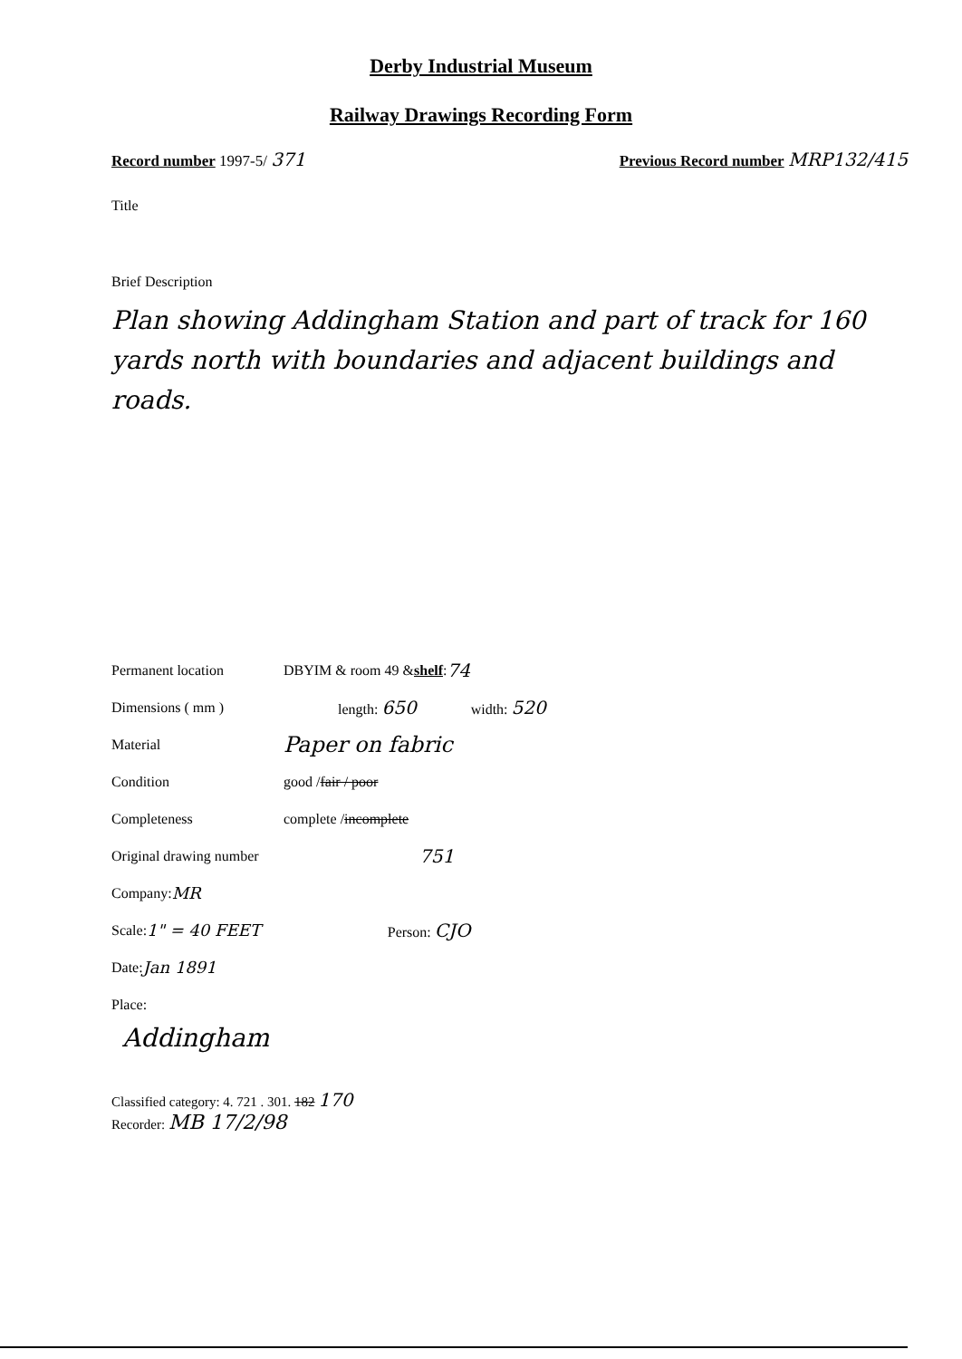Derby Industrial Museum
Railway Drawings Recording Form
Record number 1997-5/ 371
Previous Record number MRP132/415
Title
Brief Description
Plan showing Addingham Station and part of track for 160 yards north with boundaries and adjacent buildings and roads.
Permanent location DBYIM & room 49 & shelf : 74
Dimensions ( mm ) length: 650 width: 520
Material Paper on fabric
Condition good / fair / poor
Completeness complete / incomplete
Original drawing number 751
Company: MR
Scale: 1" = 40 FEET Person: CJO
Date: Jan 1891
Place:
Addingham
Classified category: 4. 721 . 301. 182 170
Recorder: MB 17/2/98